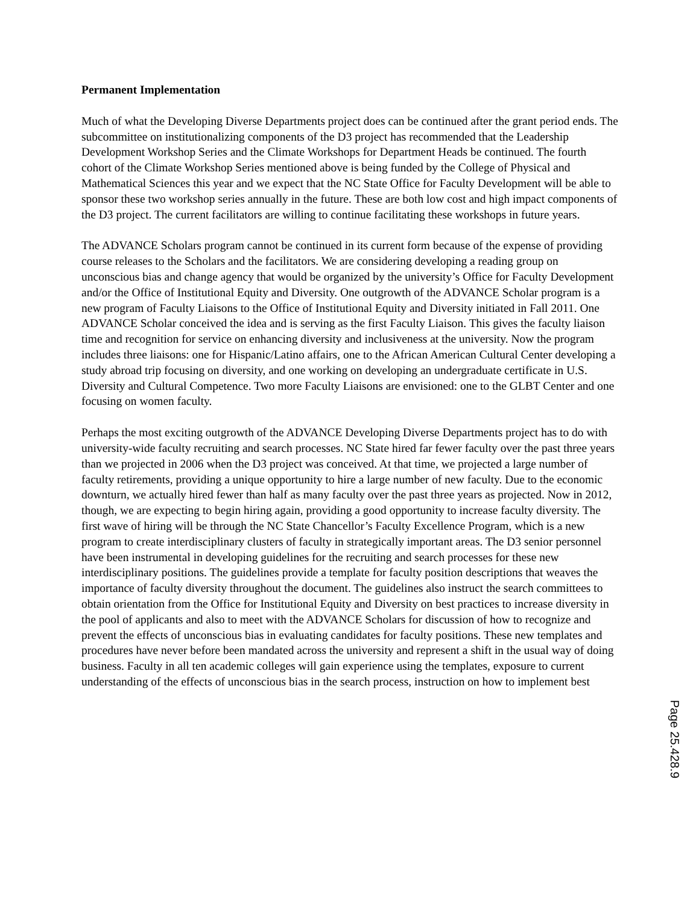Permanent Implementation
Much of what the Developing Diverse Departments project does can be continued after the grant period ends. The subcommittee on institutionalizing components of the D3 project has recommended that the Leadership Development Workshop Series and the Climate Workshops for Department Heads be continued. The fourth cohort of the Climate Workshop Series mentioned above is being funded by the College of Physical and Mathematical Sciences this year and we expect that the NC State Office for Faculty Development will be able to sponsor these two workshop series annually in the future. These are both low cost and high impact components of the D3 project. The current facilitators are willing to continue facilitating these workshops in future years.
The ADVANCE Scholars program cannot be continued in its current form because of the expense of providing course releases to the Scholars and the facilitators. We are considering developing a reading group on unconscious bias and change agency that would be organized by the university’s Office for Faculty Development and/or the Office of Institutional Equity and Diversity. One outgrowth of the ADVANCE Scholar program is a new program of Faculty Liaisons to the Office of Institutional Equity and Diversity initiated in Fall 2011. One ADVANCE Scholar conceived the idea and is serving as the first Faculty Liaison. This gives the faculty liaison time and recognition for service on enhancing diversity and inclusiveness at the university. Now the program includes three liaisons: one for Hispanic/Latino affairs, one to the African American Cultural Center developing a study abroad trip focusing on diversity, and one working on developing an undergraduate certificate in U.S. Diversity and Cultural Competence. Two more Faculty Liaisons are envisioned: one to the GLBT Center and one focusing on women faculty.
Perhaps the most exciting outgrowth of the ADVANCE Developing Diverse Departments project has to do with university-wide faculty recruiting and search processes. NC State hired far fewer faculty over the past three years than we projected in 2006 when the D3 project was conceived. At that time, we projected a large number of faculty retirements, providing a unique opportunity to hire a large number of new faculty. Due to the economic downturn, we actually hired fewer than half as many faculty over the past three years as projected. Now in 2012, though, we are expecting to begin hiring again, providing a good opportunity to increase faculty diversity. The first wave of hiring will be through the NC State Chancellor’s Faculty Excellence Program, which is a new program to create interdisciplinary clusters of faculty in strategically important areas. The D3 senior personnel have been instrumental in developing guidelines for the recruiting and search processes for these new interdisciplinary positions. The guidelines provide a template for faculty position descriptions that weaves the importance of faculty diversity throughout the document. The guidelines also instruct the search committees to obtain orientation from the Office for Institutional Equity and Diversity on best practices to increase diversity in the pool of applicants and also to meet with the ADVANCE Scholars for discussion of how to recognize and prevent the effects of unconscious bias in evaluating candidates for faculty positions. These new templates and procedures have never before been mandated across the university and represent a shift in the usual way of doing business. Faculty in all ten academic colleges will gain experience using the templates, exposure to current understanding of the effects of unconscious bias in the search process, instruction on how to implement best
Page 25.428.9